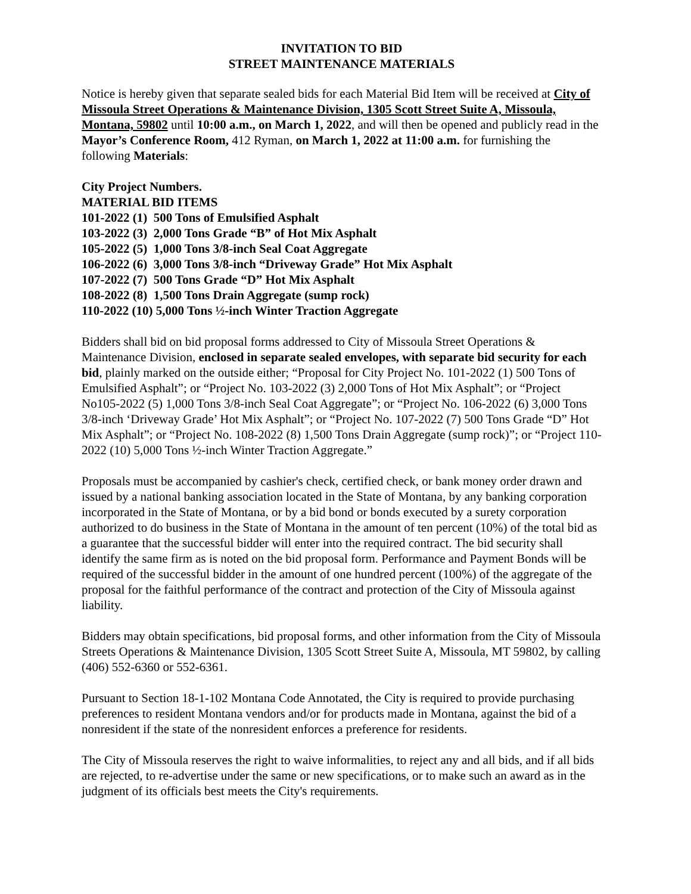INVITATION TO BID
STREET MAINTENANCE MATERIALS
Notice is hereby given that separate sealed bids for each Material Bid Item will be received at City of Missoula Street Operations & Maintenance Division, 1305 Scott Street Suite A, Missoula, Montana, 59802 until 10:00 a.m., on March 1, 2022, and will then be opened and publicly read in the Mayor’s Conference Room, 412 Ryman, on March 1, 2022 at 11:00 a.m. for furnishing the following Materials:
City Project Numbers.
MATERIAL BID ITEMS
101-2022 (1) 500 Tons of Emulsified Asphalt
103-2022 (3) 2,000 Tons Grade “B” of Hot Mix Asphalt
105-2022 (5) 1,000 Tons 3/8-inch Seal Coat Aggregate
106-2022 (6) 3,000 Tons 3/8-inch “Driveway Grade” Hot Mix Asphalt
107-2022 (7) 500 Tons Grade “D” Hot Mix Asphalt
108-2022 (8) 1,500 Tons Drain Aggregate (sump rock)
110-2022 (10) 5,000 Tons ½-inch Winter Traction Aggregate
Bidders shall bid on bid proposal forms addressed to City of Missoula Street Operations & Maintenance Division, enclosed in separate sealed envelopes, with separate bid security for each bid, plainly marked on the outside either; “Proposal for City Project No. 101-2022 (1) 500 Tons of Emulsified Asphalt”; or “Project No. 103-2022 (3) 2,000 Tons of Hot Mix Asphalt”; or “Project No105-2022 (5) 1,000 Tons 3/8-inch Seal Coat Aggregate”; or “Project No. 106-2022 (6) 3,000 Tons 3/8-inch ‘Driveway Grade’ Hot Mix Asphalt”; or “Project No. 107-2022 (7) 500 Tons Grade “D” Hot Mix Asphalt”; or “Project No. 108-2022 (8) 1,500 Tons Drain Aggregate (sump rock)”; or “Project 110-2022 (10) 5,000 Tons ½-inch Winter Traction Aggregate.”
Proposals must be accompanied by cashier's check, certified check, or bank money order drawn and issued by a national banking association located in the State of Montana, by any banking corporation incorporated in the State of Montana, or by a bid bond or bonds executed by a surety corporation authorized to do business in the State of Montana in the amount of ten percent (10%) of the total bid as a guarantee that the successful bidder will enter into the required contract. The bid security shall identify the same firm as is noted on the bid proposal form. Performance and Payment Bonds will be required of the successful bidder in the amount of one hundred percent (100%) of the aggregate of the proposal for the faithful performance of the contract and protection of the City of Missoula against liability.
Bidders may obtain specifications, bid proposal forms, and other information from the City of Missoula Streets Operations & Maintenance Division, 1305 Scott Street Suite A, Missoula, MT 59802, by calling (406) 552-6360 or 552-6361.
Pursuant to Section 18-1-102 Montana Code Annotated, the City is required to provide purchasing preferences to resident Montana vendors and/or for products made in Montana, against the bid of a nonresident if the state of the nonresident enforces a preference for residents.
The City of Missoula reserves the right to waive informalities, to reject any and all bids, and if all bids are rejected, to re-advertise under the same or new specifications, or to make such an award as in the judgment of its officials best meets the City's requirements.